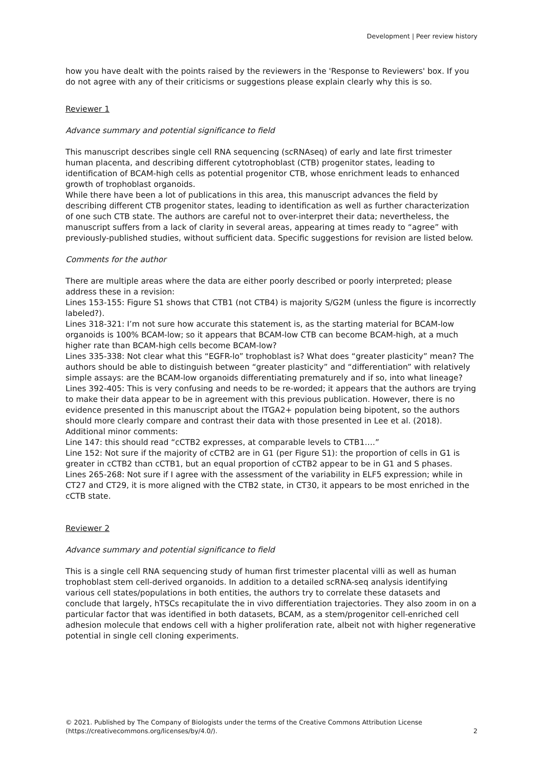Development | Peer review history
how you have dealt with the points raised by the reviewers in the 'Response to Reviewers' box. If you do not agree with any of their criticisms or suggestions please explain clearly why this is so.
Reviewer 1
Advance summary and potential significance to field
This manuscript describes single cell RNA sequencing (scRNAseq) of early and late first trimester human placenta, and describing different cytotrophoblast (CTB) progenitor states, leading to identification of BCAM-high cells as potential progenitor CTB, whose enrichment leads to enhanced growth of trophoblast organoids.
While there have been a lot of publications in this area, this manuscript advances the field by describing different CTB progenitor states, leading to identification as well as further characterization of one such CTB state. The authors are careful not to over-interpret their data; nevertheless, the manuscript suffers from a lack of clarity in several areas, appearing at times ready to “agree” with previously-published studies, without sufficient data. Specific suggestions for revision are listed below.
Comments for the author
There are multiple areas where the data are either poorly described or poorly interpreted; please address these in a revision:
Lines 153-155: Figure S1 shows that CTB1 (not CTB4) is majority S/G2M (unless the figure is incorrectly labeled?).
Lines 318-321: I’m not sure how accurate this statement is, as the starting material for BCAM-low organoids is 100% BCAM-low; so it appears that BCAM-low CTB can become BCAM-high, at a much higher rate than BCAM-high cells become BCAM-low?
Lines 335-338: Not clear what this “EGFR-lo” trophoblast is? What does “greater plasticity” mean? The authors should be able to distinguish between “greater plasticity” and “differentiation” with relatively simple assays: are the BCAM-low organoids differentiating prematurely and if so, into what lineage?
Lines 392-405: This is very confusing and needs to be re-worded; it appears that the authors are trying to make their data appear to be in agreement with this previous publication. However, there is no evidence presented in this manuscript about the ITGA2+ population being bipotent, so the authors should more clearly compare and contrast their data with those presented in Lee et al. (2018).
Additional minor comments:
Line 147: this should read “cCTB2 expresses, at comparable levels to CTB1….”
Line 152: Not sure if the majority of cCTB2 are in G1 (per Figure S1): the proportion of cells in G1 is greater in cCTB2 than cCTB1, but an equal proportion of cCTB2 appear to be in G1 and S phases.
Lines 265-268: Not sure if I agree with the assessment of the variability in ELF5 expression; while in CT27 and CT29, it is more aligned with the CTB2 state, in CT30, it appears to be most enriched in the cCTB state.
Reviewer 2
Advance summary and potential significance to field
This is a single cell RNA sequencing study of human first trimester placental villi as well as human trophoblast stem cell-derived organoids. In addition to a detailed scRNA-seq analysis identifying various cell states/populations in both entities, the authors try to correlate these datasets and conclude that largely, hTSCs recapitulate the in vivo differentiation trajectories. They also zoom in on a particular factor that was identified in both datasets, BCAM, as a stem/progenitor cell-enriched cell adhesion molecule that endows cell with a higher proliferation rate, albeit not with higher regenerative potential in single cell cloning experiments.
© 2021. Published by The Company of Biologists under the terms of the Creative Commons Attribution License (https://creativecommons.org/licenses/by/4.0/).
2